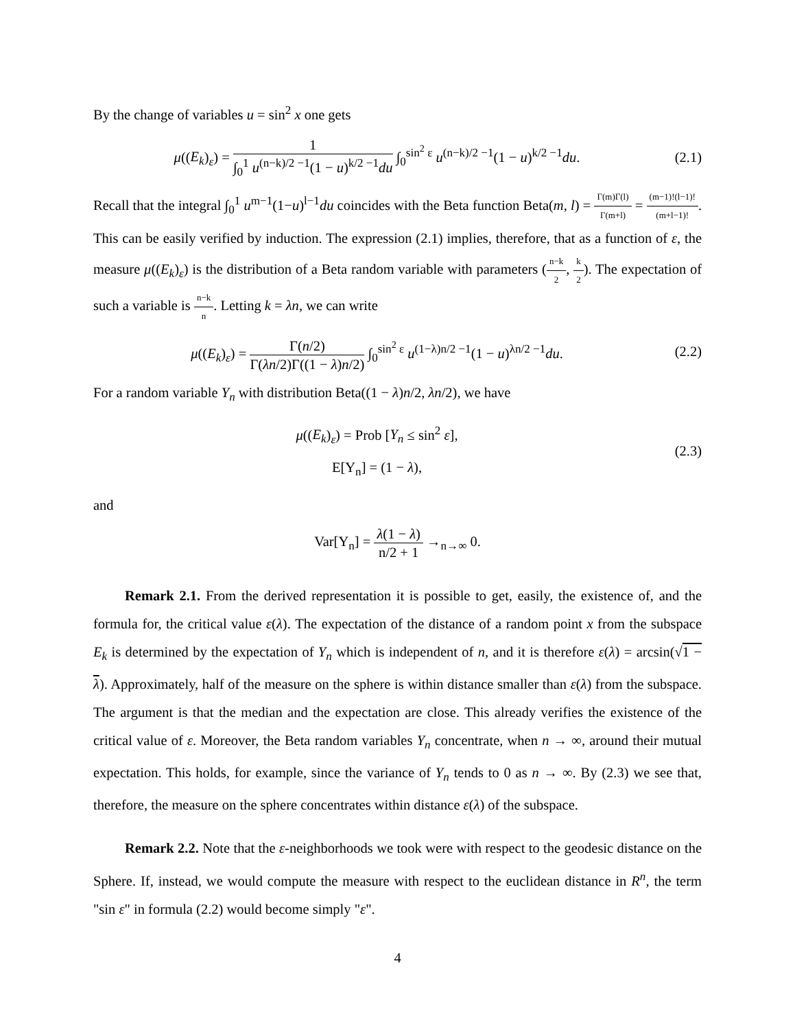By the change of variables u = sin<sup>2</sup> x one gets
μ((E<sub>k</sub>)<sub>ε</sub>) = 1 ∫<sub>0</sub><sup>1</sup> u<sup>(n−k)/2 −1</sup>(1 − u)<sup>k/2 −1</sup>du ∫<sub>0</sub><sup>sin<sup>2</sup> ε</sup> u<sup>(n−k)/2 −1</sup>(1 − u)<sup>k/2 −1</sup>du.
(2.1)
Recall that the integral ∫<sub>0</sub><sup>1</sup> u<sup>m−1</sup>(1−u)<sup>l−1</sup>du coincides with the Beta function Beta(m, l) = Γ(m)Γ(l) Γ(m+l) = (m−1)!(l−1)! (m+l−1)!. This can be easily verified by induction. The expression (2.1) implies, therefore, that as a function of ε, the measure μ((E<sub>k</sub>)<sub>ε</sub>) is the distribution of a Beta random variable with parameters (n−k 2, k 2). The expectation of such a variable is n−k n. Letting k = λn, we can write
μ((E<sub>k</sub>)<sub>ε</sub>) = Γ(n/2) Γ(λn/2)Γ((1 − λ)n/2) ∫<sub>0</sub><sup>sin<sup>2</sup> ε</sup> u<sup>(1−λ)n/2 −1</sup>(1 − u)<sup>λn/2 −1</sup>du.
(2.2)
For a random variable Y<sub>n</sub> with distribution Beta((1 − λ)n/2, λn/2), we have
μ((E<sub>k</sub>)<sub>ε</sub>) = Prob [Y<sub>n</sub> ≤ sin<sup>2</sup> ε],
E[Y<sub>n</sub>] = (1 − λ),
(2.3)
and
Var[Y<sub>n</sub>] = λ(1 − λ) n/2 + 1 →<sub>n→∞</sub> 0.
Remark 2.1. From the derived representation it is possible to get, easily, the existence of, and the formula for, the critical value ε(λ). The expectation of the distance of a random point x from the subspace E<sub>k</sub> is determined by the expectation of Y<sub>n</sub> which is independent of n, and it is therefore ε(λ) = arcsin(√1 − λ). Approximately, half of the measure on the sphere is within distance smaller than ε(λ) from the subspace. The argument is that the median and the expectation are close. This already verifies the existence of the critical value of ε. Moreover, the Beta random variables Y<sub>n</sub> concentrate, when n → ∞, around their mutual expectation. This holds, for example, since the variance of Y<sub>n</sub> tends to 0 as n → ∞. By (2.3) we see that, therefore, the measure on the sphere concentrates within distance ε(λ) of the subspace.
Remark 2.2. Note that the ε-neighborhoods we took were with respect to the geodesic distance on the Sphere. If, instead, we would compute the measure with respect to the euclidean distance in R<sup>n</sup>, the term "sin ε" in formula (2.2) would become simply "ε".
4